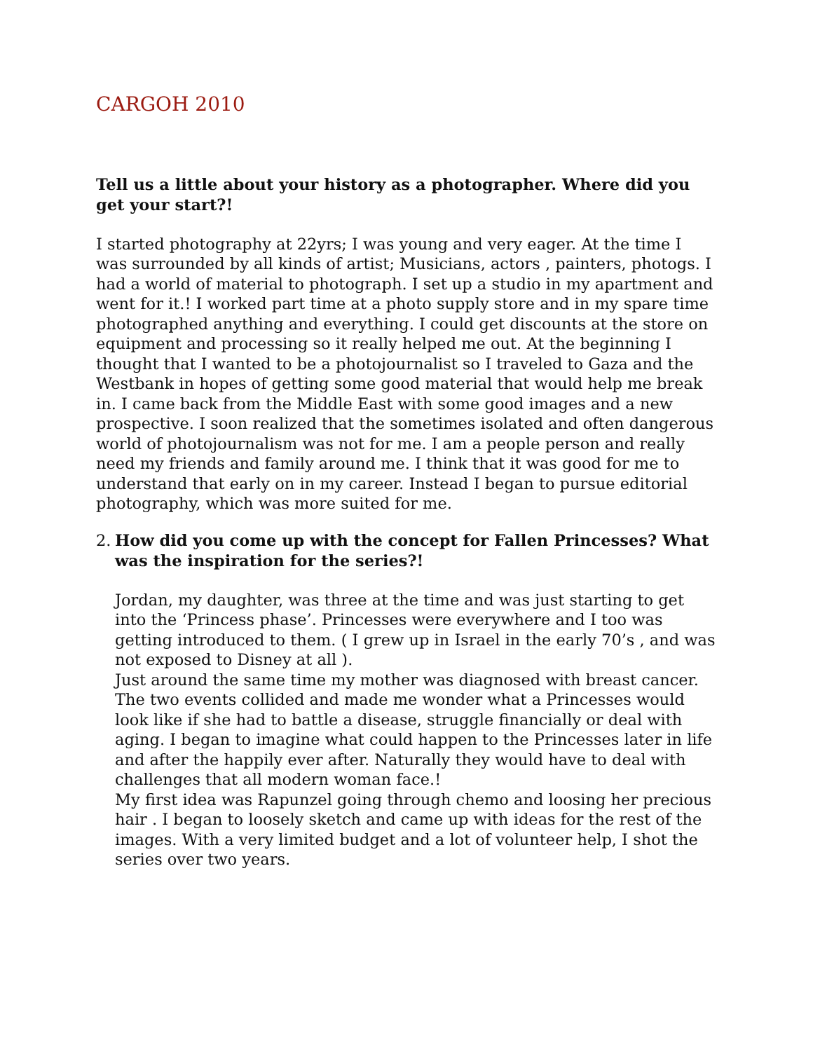CARGOH 2010
Tell us a little about your history as a photographer. Where did you get your start?!
I started photography at 22yrs; I was young and very eager. At the time I was surrounded by all kinds of artist; Musicians, actors , painters, photogs. I had a world of material to photograph. I set up a studio in my apartment and went for it.! I worked part time at a photo supply store and in my spare time photographed anything and everything. I could get discounts at the store on equipment and processing so it really helped me out. At the beginning I thought that I wanted to be a photojournalist so I traveled to Gaza and the Westbank in hopes of getting some good material that would help me break in. I came back from the Middle East with some good images and a new prospective. I soon realized that the sometimes isolated and often dangerous world of photojournalism was not for me. I am a people person and really need my friends and family around me. I think that it was good for me to understand that early on in my career. Instead I began to pursue editorial photography, which was more suited for me.
2.
How did you come up with the concept for Fallen Princesses? What was the inspiration for the series?!
Jordan, my daughter, was three at the time and was just starting to get into the ‘Princess phase’. Princesses were everywhere and I too was getting introduced to them. ( I grew up in Israel in the early 70’s , and was not exposed to Disney at all ).
Just around the same time my mother was diagnosed with breast cancer. The two events collided and made me wonder what a Princesses would look like if she had to battle a disease, struggle financially or deal with aging. I began to imagine what could happen to the Princesses later in life and after the happily ever after. Naturally they would have to deal with challenges that all modern woman face.!
My first idea was Rapunzel going through chemo and loosing her precious hair . I began to loosely sketch and came up with ideas for the rest of the images. With a very limited budget and a lot of volunteer help, I shot the series over two years.